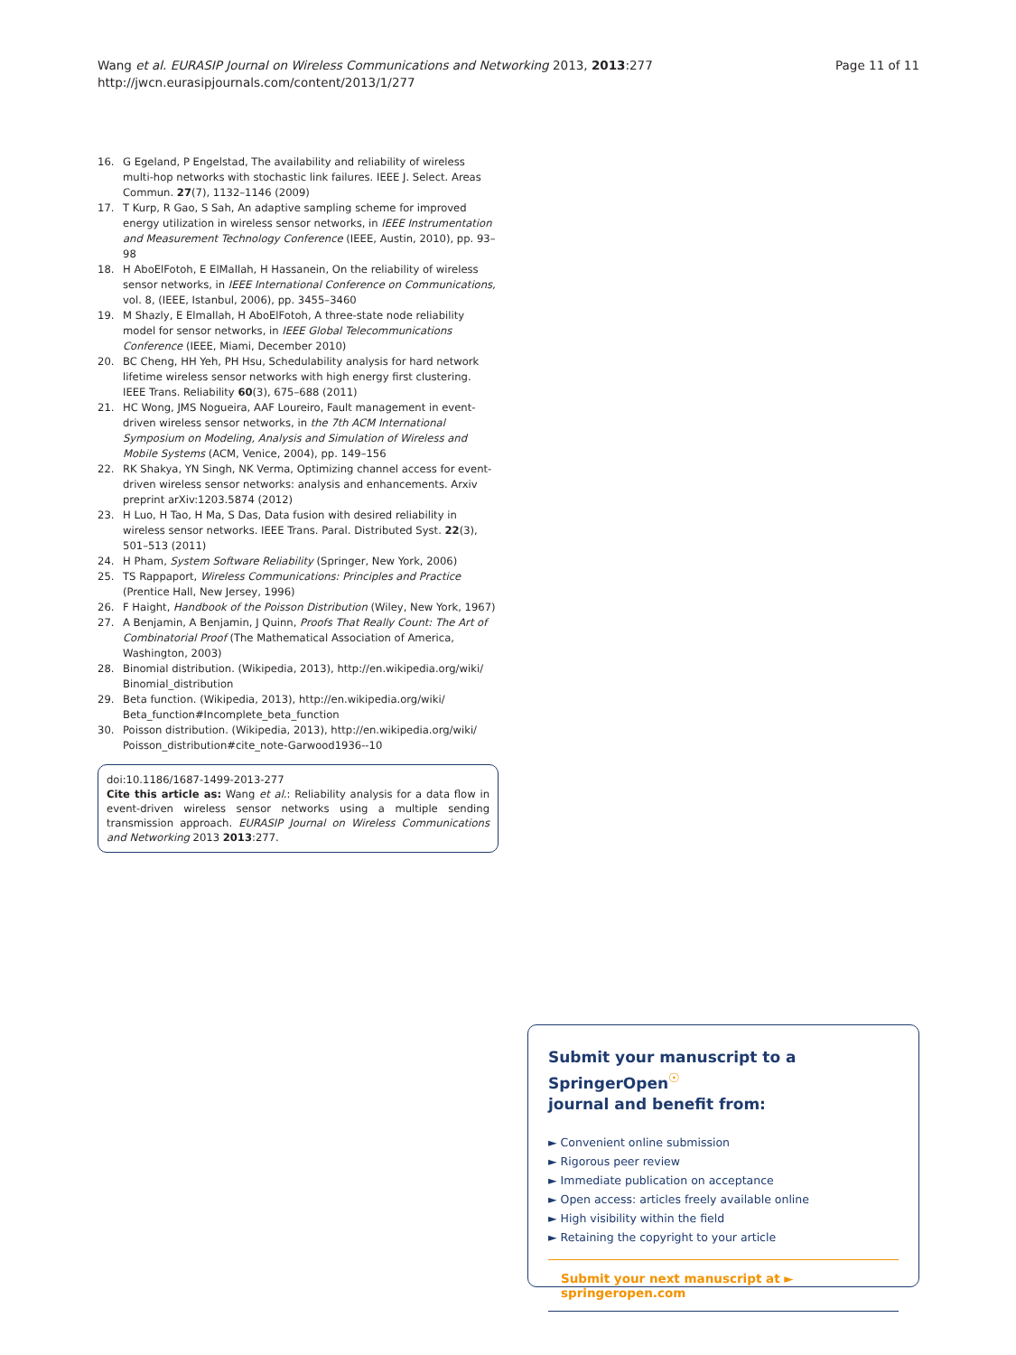Wang et al. EURASIP Journal on Wireless Communications and Networking 2013, 2013:277
http://jwcn.eurasipjournals.com/content/2013/1/277
Page 11 of 11
16. G Egeland, P Engelstad, The availability and reliability of wireless multi-hop networks with stochastic link failures. IEEE J. Select. Areas Commun. 27(7), 1132–1146 (2009)
17. T Kurp, R Gao, S Sah, An adaptive sampling scheme for improved energy utilization in wireless sensor networks, in IEEE Instrumentation and Measurement Technology Conference (IEEE, Austin, 2010), pp. 93–98
18. H AboElFotoh, E ElMallah, H Hassanein, On the reliability of wireless sensor networks, in IEEE International Conference on Communications, vol. 8, (IEEE, Istanbul, 2006), pp. 3455–3460
19. M Shazly, E Elmallah, H AboElFotoh, A three-state node reliability model for sensor networks, in IEEE Global Telecommunications Conference (IEEE, Miami, December 2010)
20. BC Cheng, HH Yeh, PH Hsu, Schedulability analysis for hard network lifetime wireless sensor networks with high energy first clustering. IEEE Trans. Reliability 60(3), 675–688 (2011)
21. HC Wong, JMS Nogueira, AAF Loureiro, Fault management in event-driven wireless sensor networks, in the 7th ACM International Symposium on Modeling, Analysis and Simulation of Wireless and Mobile Systems (ACM, Venice, 2004), pp. 149–156
22. RK Shakya, YN Singh, NK Verma, Optimizing channel access for event-driven wireless sensor networks: analysis and enhancements. Arxiv preprint arXiv:1203.5874 (2012)
23. H Luo, H Tao, H Ma, S Das, Data fusion with desired reliability in wireless sensor networks. IEEE Trans. Paral. Distributed Syst. 22(3), 501–513 (2011)
24. H Pham, System Software Reliability (Springer, New York, 2006)
25. TS Rappaport, Wireless Communications: Principles and Practice (Prentice Hall, New Jersey, 1996)
26. F Haight, Handbook of the Poisson Distribution (Wiley, New York, 1967)
27. A Benjamin, A Benjamin, J Quinn, Proofs That Really Count: The Art of Combinatorial Proof (The Mathematical Association of America, Washington, 2003)
28. Binomial distribution. (Wikipedia, 2013), http://en.wikipedia.org/wiki/ Binomial_distribution
29. Beta function. (Wikipedia, 2013), http://en.wikipedia.org/wiki/ Beta_function#Incomplete_beta_function
30. Poisson distribution. (Wikipedia, 2013), http://en.wikipedia.org/wiki/ Poisson_distribution#cite_note-Garwood1936--10
doi:10.1186/1687-1499-2013-277
Cite this article as: Wang et al.: Reliability analysis for a data flow in event-driven wireless sensor networks using a multiple sending transmission approach. EURASIP Journal on Wireless Communications and Networking 2013 2013:277.
Submit your manuscript to a SpringerOpen<sup>☉</sup>
journal and benefit from:
► Convenient online submission
► Rigorous peer review
► Immediate publication on acceptance
► Open access: articles freely available online
► High visibility within the field
► Retaining the copyright to your article
Submit your next manuscript at ► springeropen.com